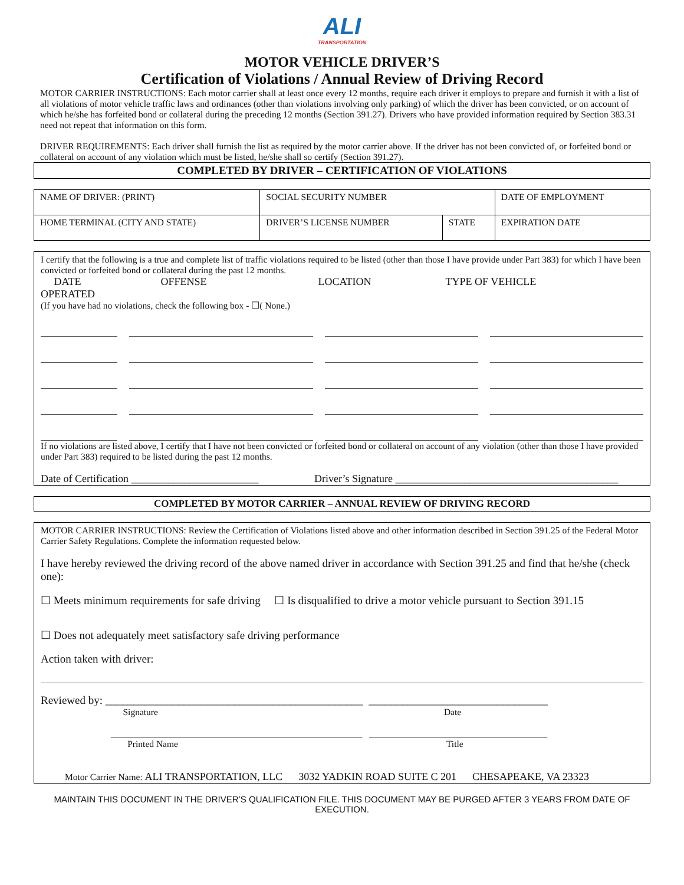ALI
TRANSPORTATION
MOTOR VEHICLE DRIVER’S
Certification of Violations / Annual Review of Driving Record
MOTOR CARRIER INSTRUCTIONS: Each motor carrier shall at least once every 12 months, require each driver it employs to prepare and furnish it with a list of all violations of motor vehicle traffic laws and ordinances (other than violations involving only parking) of which the driver has been convicted, or on account of which he/she has forfeited bond or collateral during the preceding 12 months (Section 391.27). Drivers who have provided information required by Section 383.31 need not repeat that information on this form.
DRIVER REQUIREMENTS: Each driver shall furnish the list as required by the motor carrier above. If the driver has not been convicted of, or forfeited bond or collateral on account of any violation which must be listed, he/she shall so certify (Section 391.27).
COMPLETED BY DRIVER – CERTIFICATION OF VIOLATIONS
| NAME OF DRIVER: (PRINT) | SOCIAL SECURITY NUMBER | | DATE OF EMPLOYMENT |
| HOME TERMINAL (CITY AND STATE) | DRIVER’S LICENSE NUMBER | STATE | EXPIRATION DATE |
I certify that the following is a true and complete list of traffic violations required to be listed (other than those I have provide under Part 383) for which I have been convicted or forfeited bond or collateral during the past 12 months.
DATE OFFENSE LOCATION TYPE OF VEHICLE
OPERATED
(If you have had no violations, check the following box - ☐( None.)
If no violations are listed above, I certify that I have not been convicted or forfeited bond or collateral on account of any violation (other than those I have provided under Part 383) required to be listed during the past 12 months.
Date of Certification ________________________ Driver’s Signature __________________________________________
COMPLETED BY MOTOR CARRIER – ANNUAL REVIEW OF DRIVING RECORD
MOTOR CARRIER INSTRUCTIONS: Review the Certification of Violations listed above and other information described in Section 391.25 of the Federal Motor Carrier Safety Regulations. Complete the information requested below.
I have hereby reviewed the driving record of the above named driver in accordance with Section 391.25 and find that he/she (check one):
☐ Meets minimum requirements for safe driving ☐ Is disqualified to drive a motor vehicle pursuant to Section 391.15
☐ Does not adequately meet satisfactory safe driving performance
Action taken with driver:
Reviewed by: ______________________________________________ ________________________________
Signature Date
_______________________________________________________ _______________________________________
Printed Name Title
Motor Carrier Name: ALI TRANSPORTATION, LLC 3032 YADKIN ROAD SUITE C 201 CHESAPEAKE, VA 23323
MAINTAIN THIS DOCUMENT IN THE DRIVER’S QUALIFICATION FILE. THIS DOCUMENT MAY BE PURGED AFTER 3 YEARS FROM DATE OF EXECUTION.